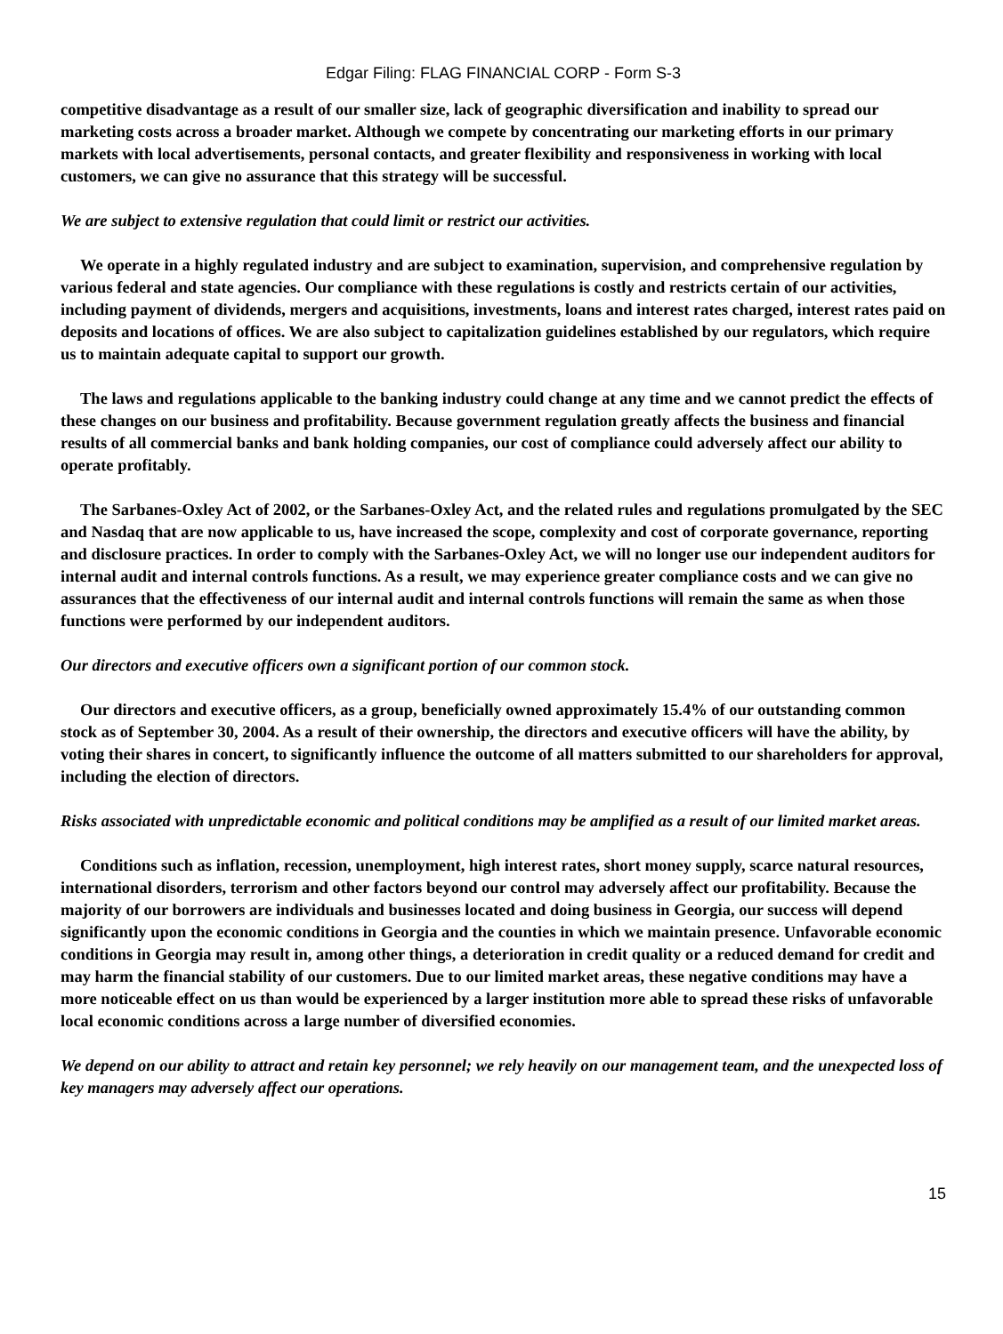Edgar Filing: FLAG FINANCIAL CORP - Form S-3
competitive disadvantage as a result of our smaller size, lack of geographic diversification and inability to spread our marketing costs across a broader market. Although we compete by concentrating our marketing efforts in our primary markets with local advertisements, personal contacts, and greater flexibility and responsiveness in working with local customers, we can give no assurance that this strategy will be successful.
We are subject to extensive regulation that could limit or restrict our activities.
We operate in a highly regulated industry and are subject to examination, supervision, and comprehensive regulation by various federal and state agencies. Our compliance with these regulations is costly and restricts certain of our activities, including payment of dividends, mergers and acquisitions, investments, loans and interest rates charged, interest rates paid on deposits and locations of offices. We are also subject to capitalization guidelines established by our regulators, which require us to maintain adequate capital to support our growth.
The laws and regulations applicable to the banking industry could change at any time and we cannot predict the effects of these changes on our business and profitability. Because government regulation greatly affects the business and financial results of all commercial banks and bank holding companies, our cost of compliance could adversely affect our ability to operate profitably.
The Sarbanes-Oxley Act of 2002, or the Sarbanes-Oxley Act, and the related rules and regulations promulgated by the SEC and Nasdaq that are now applicable to us, have increased the scope, complexity and cost of corporate governance, reporting and disclosure practices. In order to comply with the Sarbanes-Oxley Act, we will no longer use our independent auditors for internal audit and internal controls functions. As a result, we may experience greater compliance costs and we can give no assurances that the effectiveness of our internal audit and internal controls functions will remain the same as when those functions were performed by our independent auditors.
Our directors and executive officers own a significant portion of our common stock.
Our directors and executive officers, as a group, beneficially owned approximately 15.4% of our outstanding common stock as of September 30, 2004. As a result of their ownership, the directors and executive officers will have the ability, by voting their shares in concert, to significantly influence the outcome of all matters submitted to our shareholders for approval, including the election of directors.
Risks associated with unpredictable economic and political conditions may be amplified as a result of our limited market areas.
Conditions such as inflation, recession, unemployment, high interest rates, short money supply, scarce natural resources, international disorders, terrorism and other factors beyond our control may adversely affect our profitability. Because the majority of our borrowers are individuals and businesses located and doing business in Georgia, our success will depend significantly upon the economic conditions in Georgia and the counties in which we maintain presence. Unfavorable economic conditions in Georgia may result in, among other things, a deterioration in credit quality or a reduced demand for credit and may harm the financial stability of our customers. Due to our limited market areas, these negative conditions may have a more noticeable effect on us than would be experienced by a larger institution more able to spread these risks of unfavorable local economic conditions across a large number of diversified economies.
We depend on our ability to attract and retain key personnel; we rely heavily on our management team, and the unexpected loss of key managers may adversely affect our operations.
15